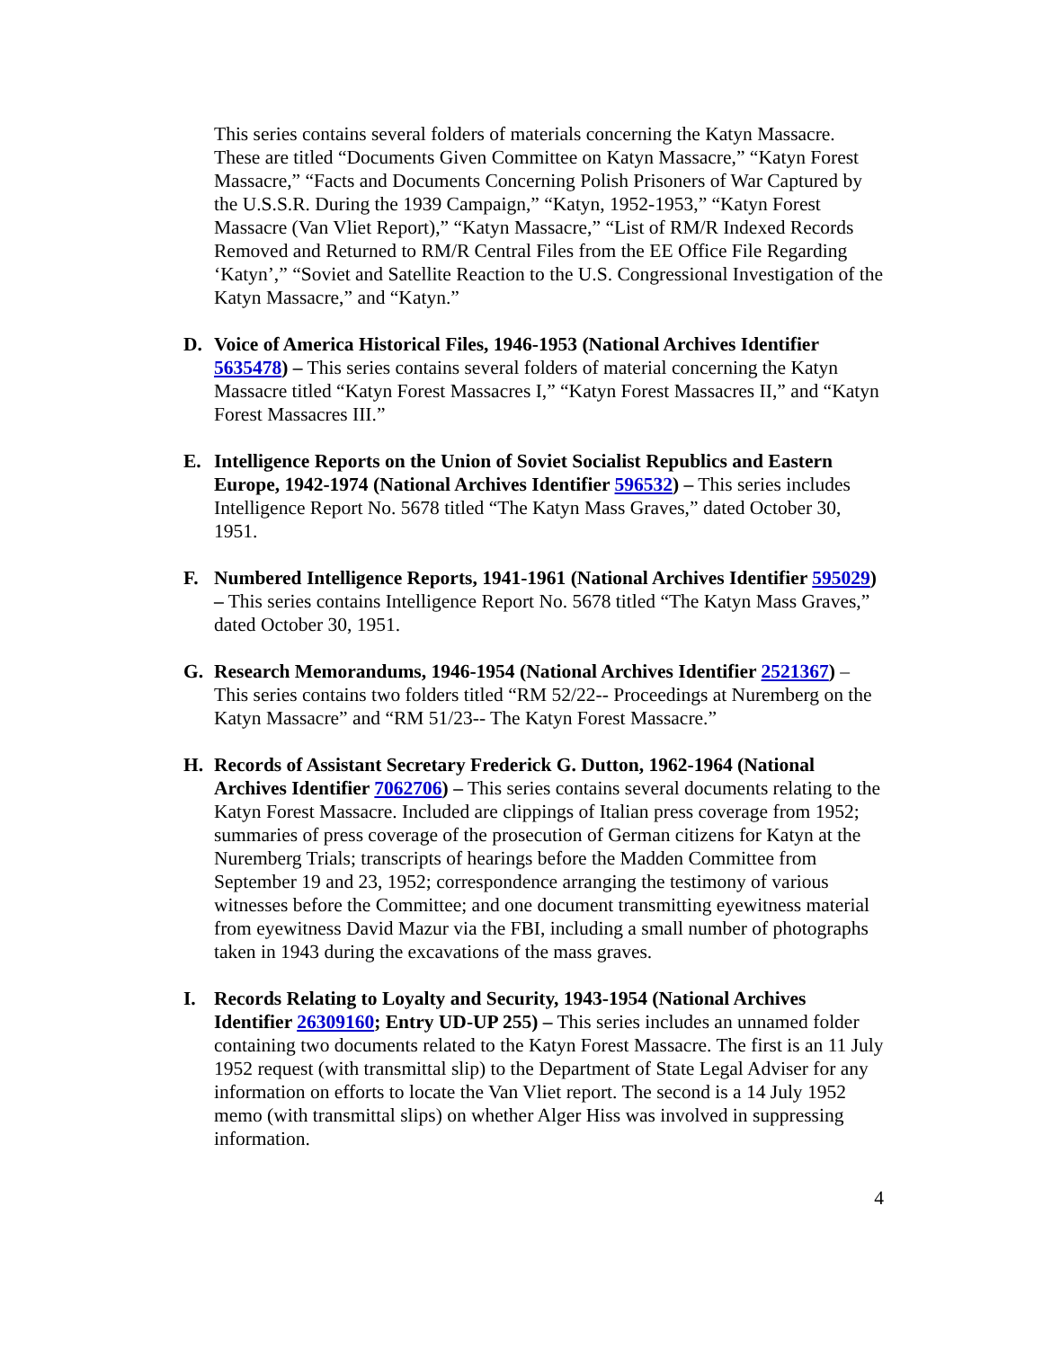This series contains several folders of materials concerning the Katyn Massacre. These are titled “Documents Given Committee on Katyn Massacre,” “Katyn Forest Massacre,” “Facts and Documents Concerning Polish Prisoners of War Captured by the U.S.S.R. During the 1939 Campaign,” “Katyn, 1952-1953,” “Katyn Forest Massacre (Van Vliet Report),” “Katyn Massacre,” “List of RM/R Indexed Records Removed and Returned to RM/R Central Files from the EE Office File Regarding ‘Katyn’,” “Soviet and Satellite Reaction to the U.S. Congressional Investigation of the Katyn Massacre,” and “Katyn.”
D. Voice of America Historical Files, 1946-1953 (National Archives Identifier 5635478) – This series contains several folders of material concerning the Katyn Massacre titled “Katyn Forest Massacres I,” “Katyn Forest Massacres II,” and “Katyn Forest Massacres III.”
E. Intelligence Reports on the Union of Soviet Socialist Republics and Eastern Europe, 1942-1974 (National Archives Identifier 596532) – This series includes Intelligence Report No. 5678 titled “The Katyn Mass Graves,” dated October 30, 1951.
F. Numbered Intelligence Reports, 1941-1961 (National Archives Identifier 595029) – This series contains Intelligence Report No. 5678 titled “The Katyn Mass Graves,” dated October 30, 1951.
G. Research Memorandums, 1946-1954 (National Archives Identifier 2521367) – This series contains two folders titled “RM 52/22-- Proceedings at Nuremberg on the Katyn Massacre” and “RM 51/23-- The Katyn Forest Massacre.”
H. Records of Assistant Secretary Frederick G. Dutton, 1962-1964 (National Archives Identifier 7062706) – This series contains several documents relating to the Katyn Forest Massacre. Included are clippings of Italian press coverage from 1952; summaries of press coverage of the prosecution of German citizens for Katyn at the Nuremberg Trials; transcripts of hearings before the Madden Committee from September 19 and 23, 1952; correspondence arranging the testimony of various witnesses before the Committee; and one document transmitting eyewitness material from eyewitness David Mazur via the FBI, including a small number of photographs taken in 1943 during the excavations of the mass graves.
I. Records Relating to Loyalty and Security, 1943-1954 (National Archives Identifier 26309160; Entry UD-UP 255) – This series includes an unnamed folder containing two documents related to the Katyn Forest Massacre. The first is an 11 July 1952 request (with transmittal slip) to the Department of State Legal Adviser for any information on efforts to locate the Van Vliet report. The second is a 14 July 1952 memo (with transmittal slips) on whether Alger Hiss was involved in suppressing information.
4